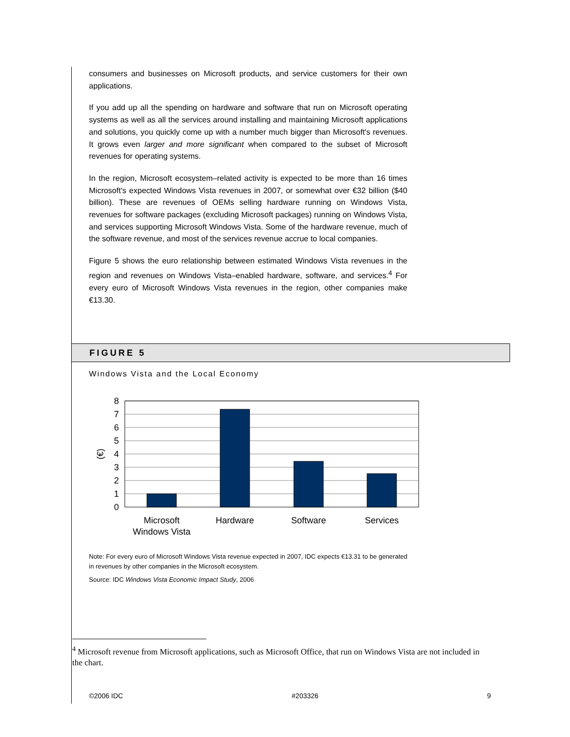consumers and businesses on Microsoft products, and service customers for their own applications.
If you add up all the spending on hardware and software that run on Microsoft operating systems as well as all the services around installing and maintaining Microsoft applications and solutions, you quickly come up with a number much bigger than Microsoft's revenues. It grows even larger and more significant when compared to the subset of Microsoft revenues for operating systems.
In the region, Microsoft ecosystem–related activity is expected to be more than 16 times Microsoft's expected Windows Vista revenues in 2007, or somewhat over €32 billion ($40 billion). These are revenues of OEMs selling hardware running on Windows Vista, revenues for software packages (excluding Microsoft packages) running on Windows Vista, and services supporting Microsoft Windows Vista. Some of the hardware revenue, much of the software revenue, and most of the services revenue accrue to local companies.
Figure 5 shows the euro relationship between estimated Windows Vista revenues in the region and revenues on Windows Vista–enabled hardware, software, and services.<sup>4</sup> For every euro of Microsoft Windows Vista revenues in the region, other companies make €13.30.
FIGURE 5
Windows Vista and the Local Economy
0
1
2
3
4
5
6
7
8
(€)
Microsoft
Windows Vista
Hardware
Software
Services
Note: For every euro of Microsoft Windows Vista revenue expected in 2007, IDC expects €13.31 to be generated in revenues by other companies in the Microsoft ecosystem.
Source: IDC Windows Vista Economic Impact Study, 2006
<sup>4</sup> Microsoft revenue from Microsoft applications, such as Microsoft Office, that run on Windows Vista are not included in the chart.
©2006 IDC #203326 9